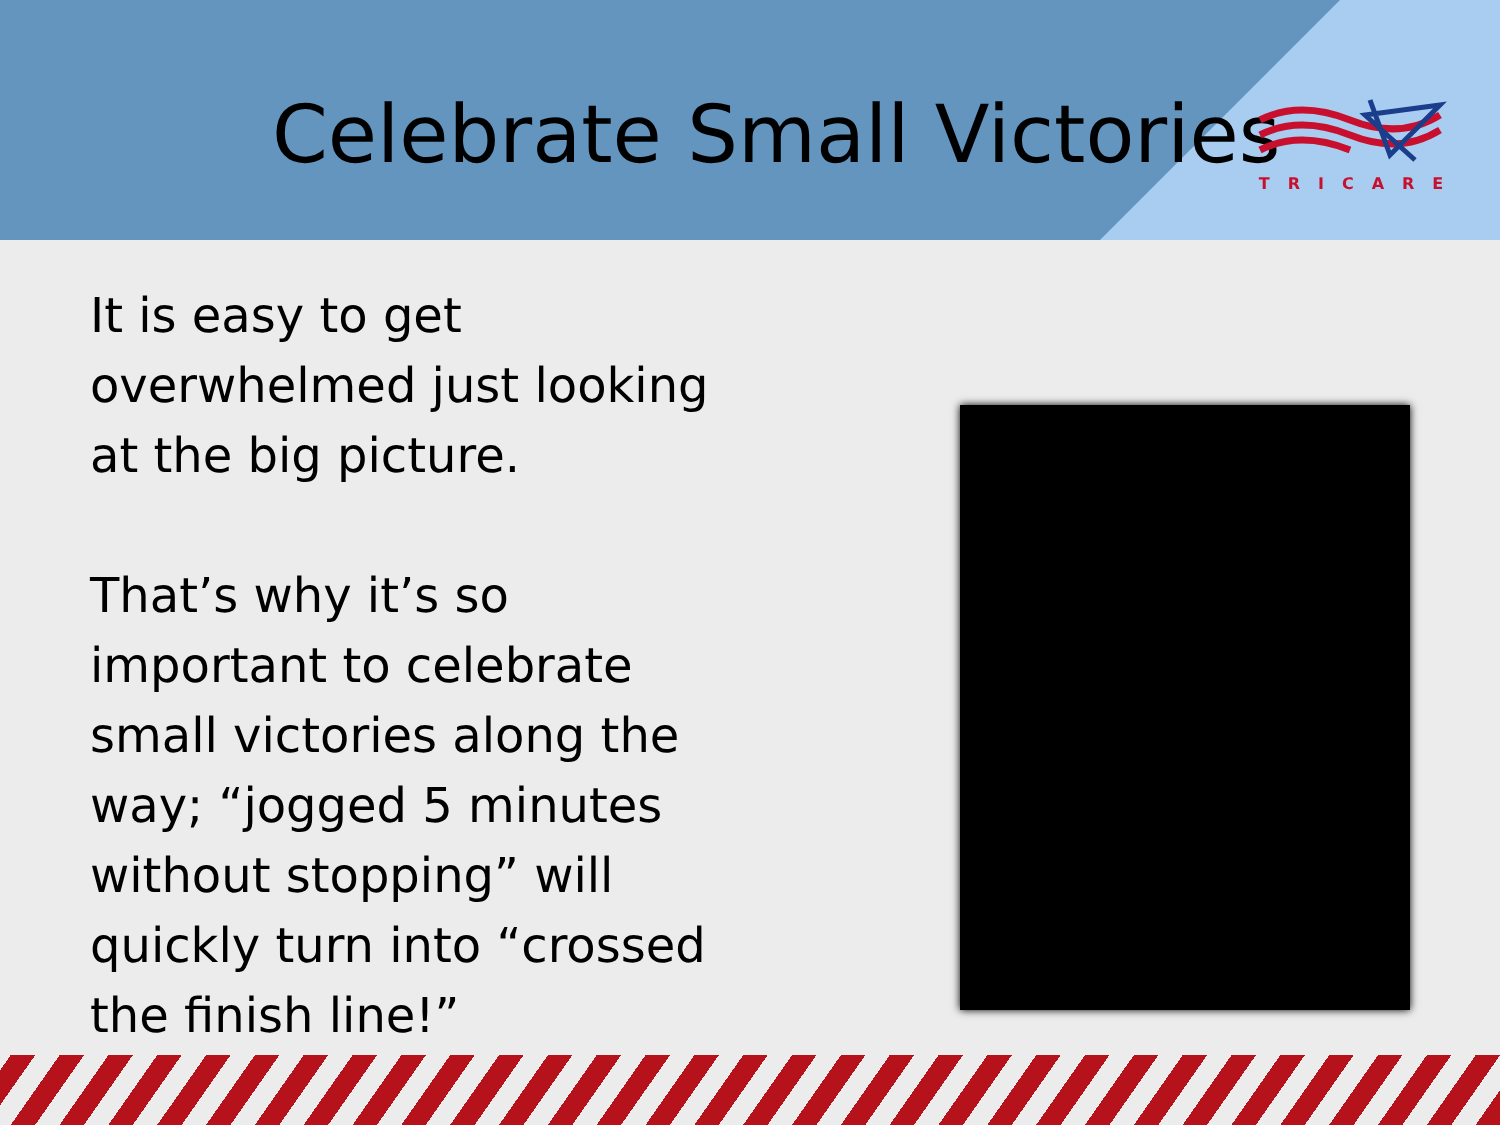Celebrate Small Victories
TRICARE
It is easy to get overwhelmed just looking at the big picture.
That’s why it’s so important to celebrate small victories along the way; “jogged 5 minutes without stopping” will quickly turn into “crossed the finish line!”